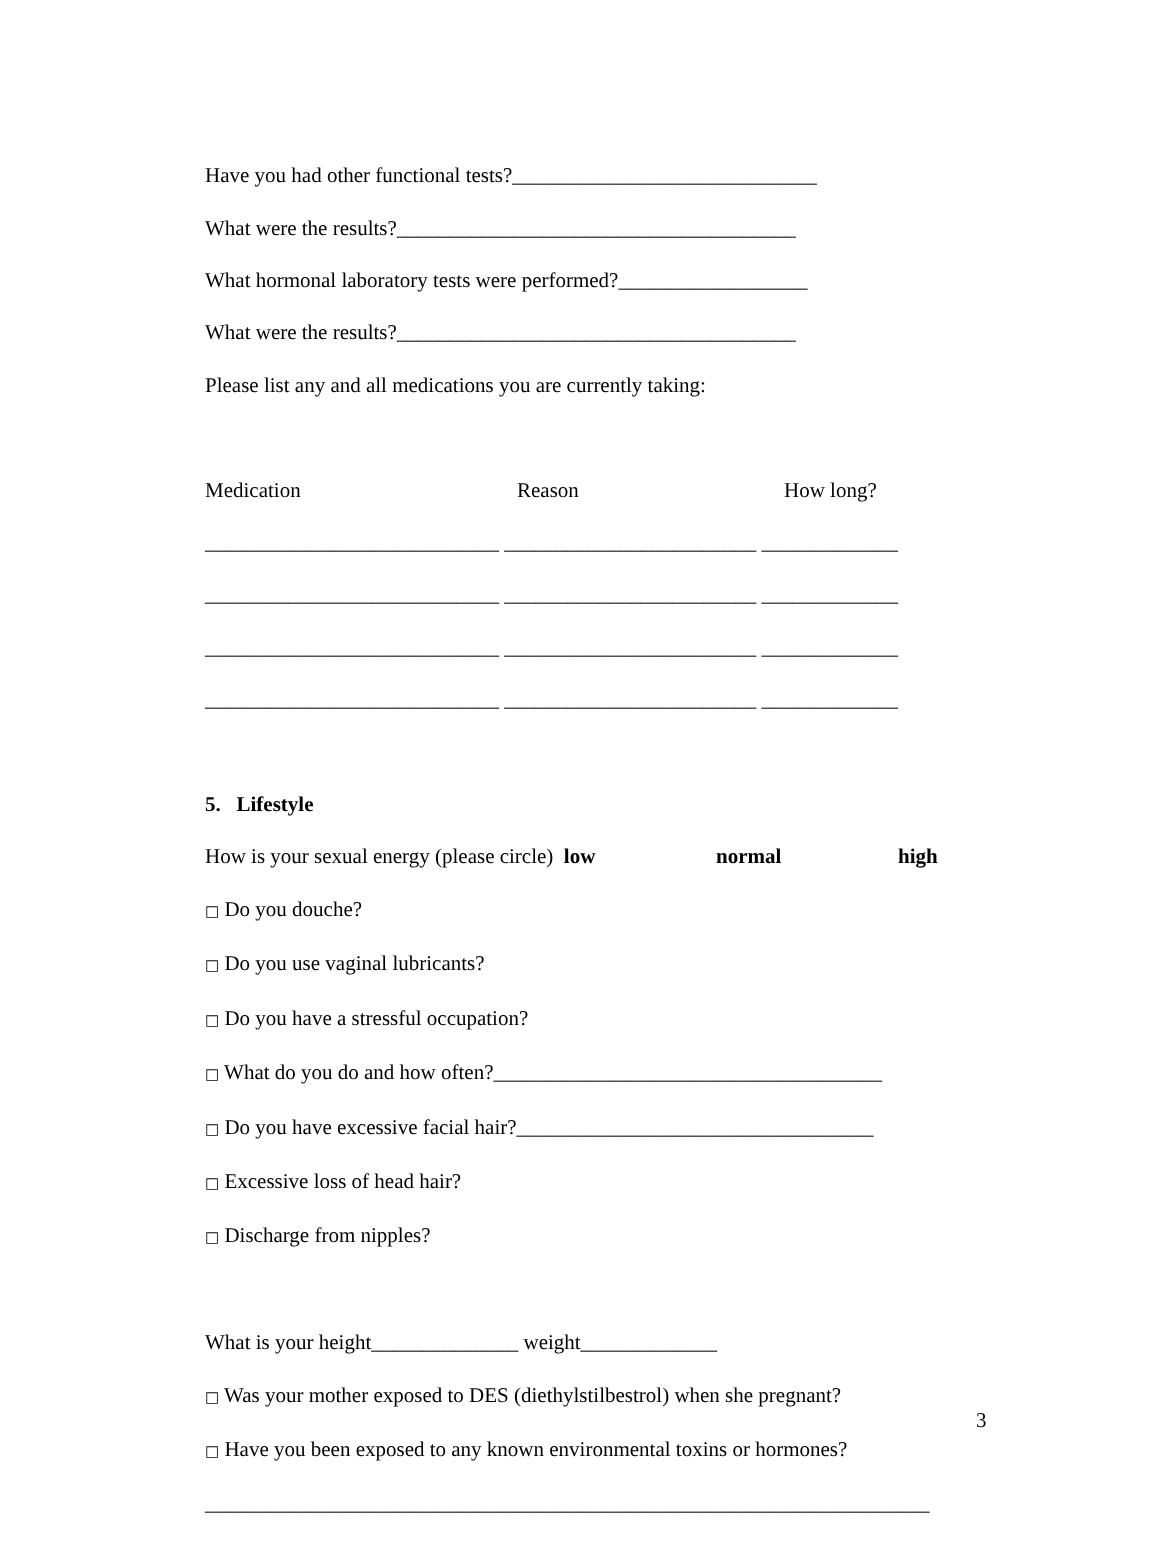Have you had other functional tests?_____________________________
What were the results?______________________________________
What hormonal laboratory tests were performed?__________________
What were the results?______________________________________
Please list any and all medications you are currently taking:
Medication Reason How long?
____________________________ ________________________ _____________
____________________________ ________________________ _____________
____________________________ ________________________ _____________
____________________________ ________________________ _____________
5. Lifestyle
How is your sexual energy (please circle) low normal high
□ Do you douche?
□ Do you use vaginal lubricants?
□ Do you have a stressful occupation?
□ What do you do and how often?_____________________________________
□ Do you have excessive facial hair?__________________________________
□ Excessive loss of head hair?
□ Discharge from nipples?
What is your height______________ weight_____________
□ Was your mother exposed to DES (diethylstilbestrol) when she pregnant?
□ Have you been exposed to any known environmental toxins or hormones?
_____________________________________________________________________
3